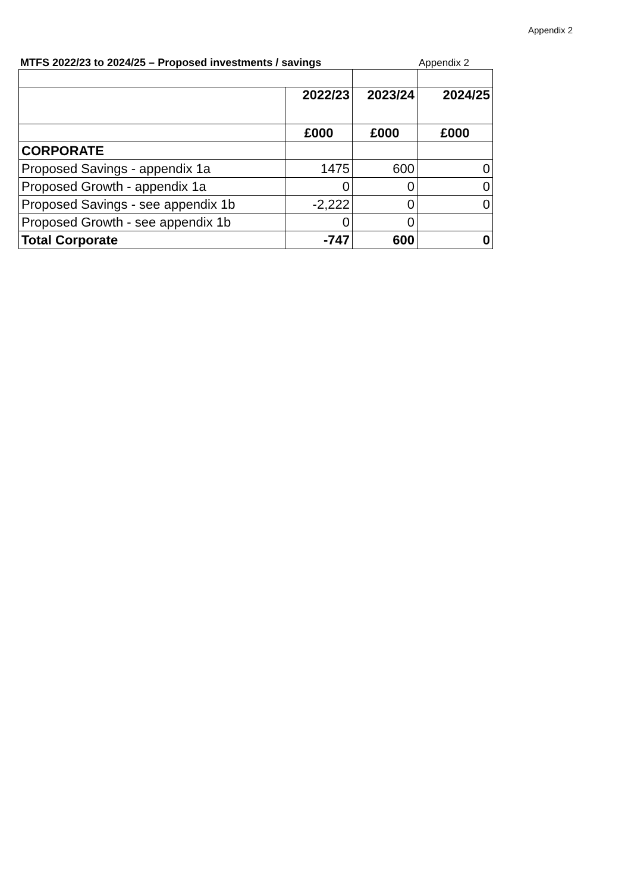Appendix 2
MTFS 2022/23 to 2024/25 – Proposed investments / savings
Appendix 2
| | 2022/23 | 2023/24 | 2024/25 |
| | £000 | £000 | £000 |
| CORPORATE | | | |
| Proposed Savings - appendix 1a | 1475 | 600 | 0 |
| Proposed Growth - appendix 1a | 0 | 0 | 0 |
| Proposed Savings - see appendix 1b | -2,222 | 0 | 0 |
| Proposed Growth - see appendix 1b | 0 | 0 | |
| Total Corporate | -747 | 600 | 0 |